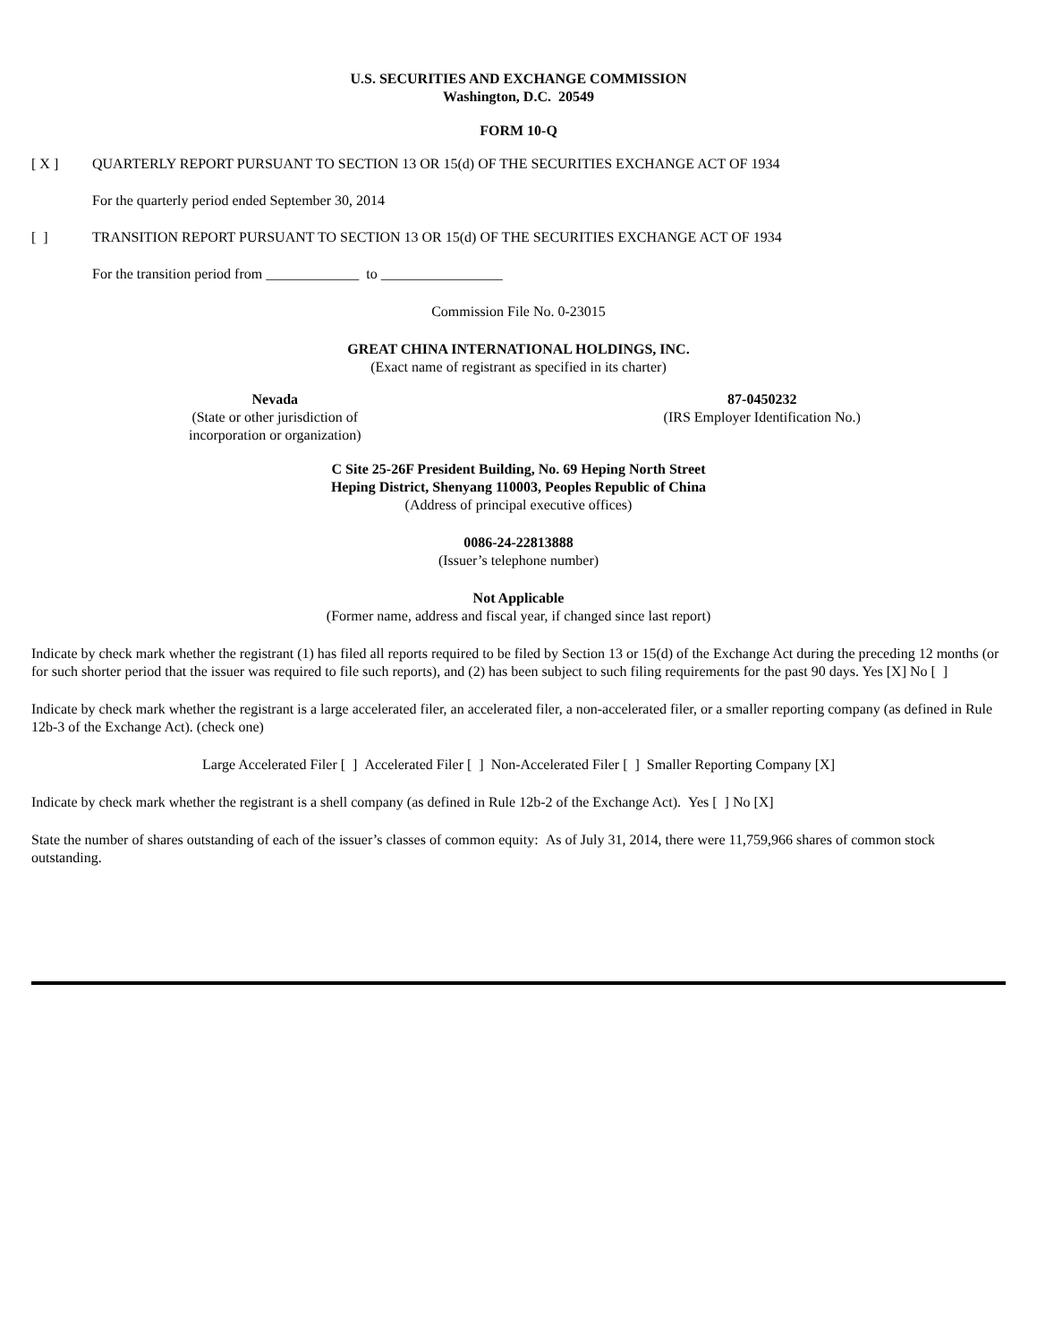U.S. SECURITIES AND EXCHANGE COMMISSION
Washington, D.C. 20549
FORM 10-Q
[ X ] QUARTERLY REPORT PURSUANT TO SECTION 13 OR 15(d) OF THE SECURITIES EXCHANGE ACT OF 1934
For the quarterly period ended September 30, 2014
[ ] TRANSITION REPORT PURSUANT TO SECTION 13 OR 15(d) OF THE SECURITIES EXCHANGE ACT OF 1934
For the transition period from _____________ to _________________
Commission File No. 0-23015
GREAT CHINA INTERNATIONAL HOLDINGS, INC.
(Exact name of registrant as specified in its charter)
Nevada
(State or other jurisdiction of
incorporation or organization)
87-0450232
(IRS Employer Identification No.)
C Site 25-26F President Building, No. 69 Heping North Street
Heping District, Shenyang 110003, Peoples Republic of China
(Address of principal executive offices)
0086-24-22813888
(Issuer’s telephone number)
Not Applicable
(Former name, address and fiscal year, if changed since last report)
Indicate by check mark whether the registrant (1) has filed all reports required to be filed by Section 13 or 15(d) of the Exchange Act during the preceding 12 months (or for such shorter period that the issuer was required to file such reports), and (2) has been subject to such filing requirements for the past 90 days. Yes [X] No [ ]
Indicate by check mark whether the registrant is a large accelerated filer, an accelerated filer, a non-accelerated filer, or a smaller reporting company (as defined in Rule 12b-3 of the Exchange Act). (check one)
Large Accelerated Filer [ ] Accelerated Filer [ ] Non-Accelerated Filer [ ] Smaller Reporting Company [X]
Indicate by check mark whether the registrant is a shell company (as defined in Rule 12b-2 of the Exchange Act). Yes [ ] No [X]
State the number of shares outstanding of each of the issuer’s classes of common equity: As of July 31, 2014, there were 11,759,966 shares of common stock outstanding.